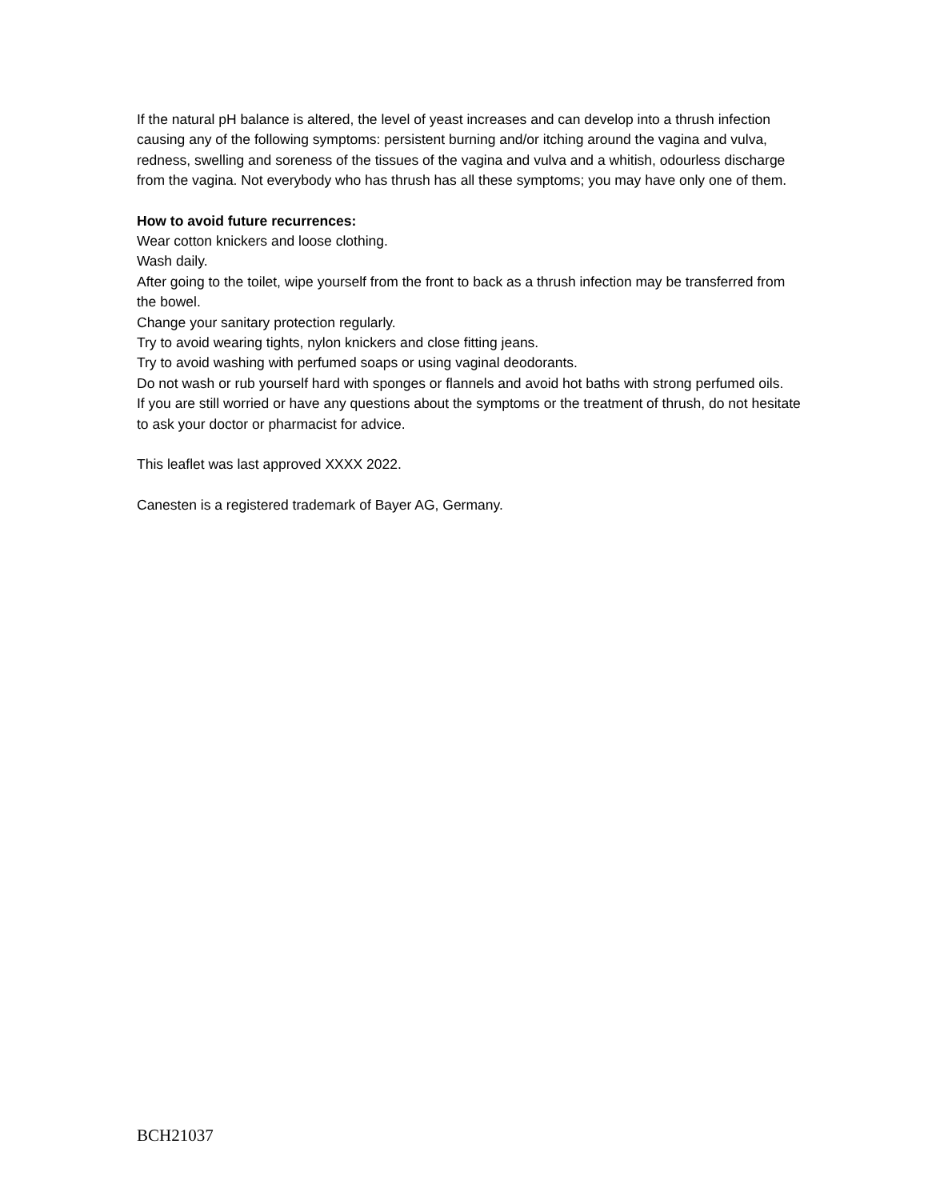If the natural pH balance is altered, the level of yeast increases and can develop into a thrush infection causing any of the following symptoms: persistent burning and/or itching around the vagina and vulva, redness, swelling and soreness of the tissues of the vagina and vulva and a whitish, odourless discharge from the vagina. Not everybody who has thrush has all these symptoms; you may have only one of them.
How to avoid future recurrences:
Wear cotton knickers and loose clothing.
Wash daily.
After going to the toilet, wipe yourself from the front to back as a thrush infection may be transferred from the bowel.
Change your sanitary protection regularly.
Try to avoid wearing tights, nylon knickers and close fitting jeans.
Try to avoid washing with perfumed soaps or using vaginal deodorants.
Do not wash or rub yourself hard with sponges or flannels and avoid hot baths with strong perfumed oils.
If you are still worried or have any questions about the symptoms or the treatment of thrush, do not hesitate to ask your doctor or pharmacist for advice.
This leaflet was last approved XXXX 2022.
Canesten is a registered trademark of Bayer AG, Germany.
BCH21037